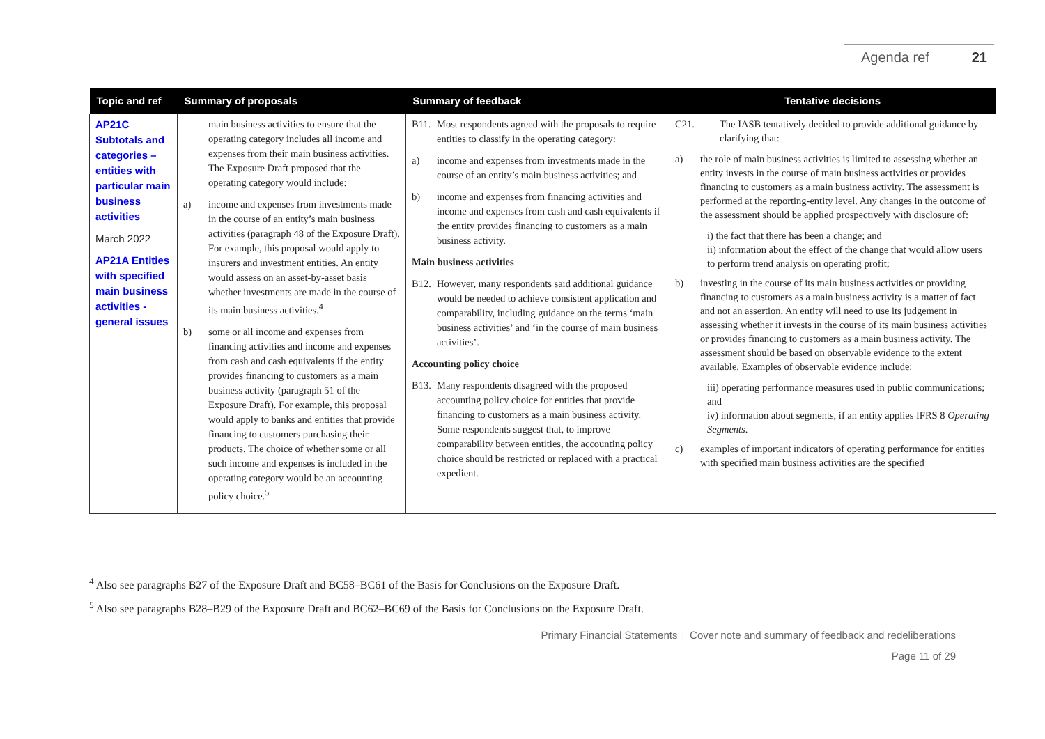Agenda ref 21
| Topic and ref | Summary of proposals | Summary of feedback | Tentative decisions |
| --- | --- | --- | --- |
| AP21C Subtotals and categories – entities with particular main business activities March 2022 AP21A Entities with specified main business activities - general issues | main business activities to ensure that the operating category includes all income and expenses from their main business activities. The Exposure Draft proposed that the operating category would include: a) income and expenses from investments made in the course of an entity’s main business activities (paragraph 48 of the Exposure Draft). For example, this proposal would apply to insurers and investment entities. An entity would assess on an asset-by-asset basis whether investments are made in the course of its main business activities.<sup>4</sup> b) some or all income and expenses from financing activities and income and expenses from cash and cash equivalents if the entity provides financing to customers as a main business activity (paragraph 51 of the Exposure Draft). For example, this proposal would apply to banks and entities that provide financing to customers purchasing their products. The choice of whether some or all such income and expenses is included in the operating category would be an accounting policy choice.<sup>5</sup> | B11. Most respondents agreed with the proposals to require entities to classify in the operating category: a) income and expenses from investments made in the course of an entity’s main business activities; and b) income and expenses from financing activities and income and expenses from cash and cash equivalents if the entity provides financing to customers as a main business activity. Main business activities B12. However, many respondents said additional guidance would be needed to achieve consistent application and comparability, including guidance on the terms ‘main business activities’ and ‘in the course of main business activities’. Accounting policy choice B13. Many respondents disagreed with the proposed accounting policy choice for entities that provide financing to customers as a main business activity. Some respondents suggest that, to improve comparability between entities, the accounting policy choice should be restricted or replaced with a practical expedient. | C21. The IASB tentatively decided to provide additional guidance by clarifying that: a) the role of main business activities is limited to assessing whether an entity invests in the course of main business activities or provides financing to customers as a main business activity. The assessment is performed at the reporting-entity level. Any changes in the outcome of the assessment should be applied prospectively with disclosure of: i) the fact that there has been a change; and ii) information about the effect of the change that would allow users to perform trend analysis on operating profit; b) investing in the course of its main business activities or providing financing to customers as a main business activity is a matter of fact and not an assertion. An entity will need to use its judgement in assessing whether it invests in the course of its main business activities or provides financing to customers as a main business activity. The assessment should be based on observable evidence to the extent available. Examples of observable evidence include: iii) operating performance measures used in public communications; and iv) information about segments, if an entity applies IFRS 8 Operating Segments . c) examples of important indicators of operating performance for entities with specified main business activities are the specified |
<sup>4</sup> Also see paragraphs B27 of the Exposure Draft and BC58–BC61 of the Basis for Conclusions on the Exposure Draft.
<sup>5</sup> Also see paragraphs B28–B29 of the Exposure Draft and BC62–BC69 of the Basis for Conclusions on the Exposure Draft.
Primary Financial Statements │ Cover note and summary of feedback and redeliberations
Page 11 of 29